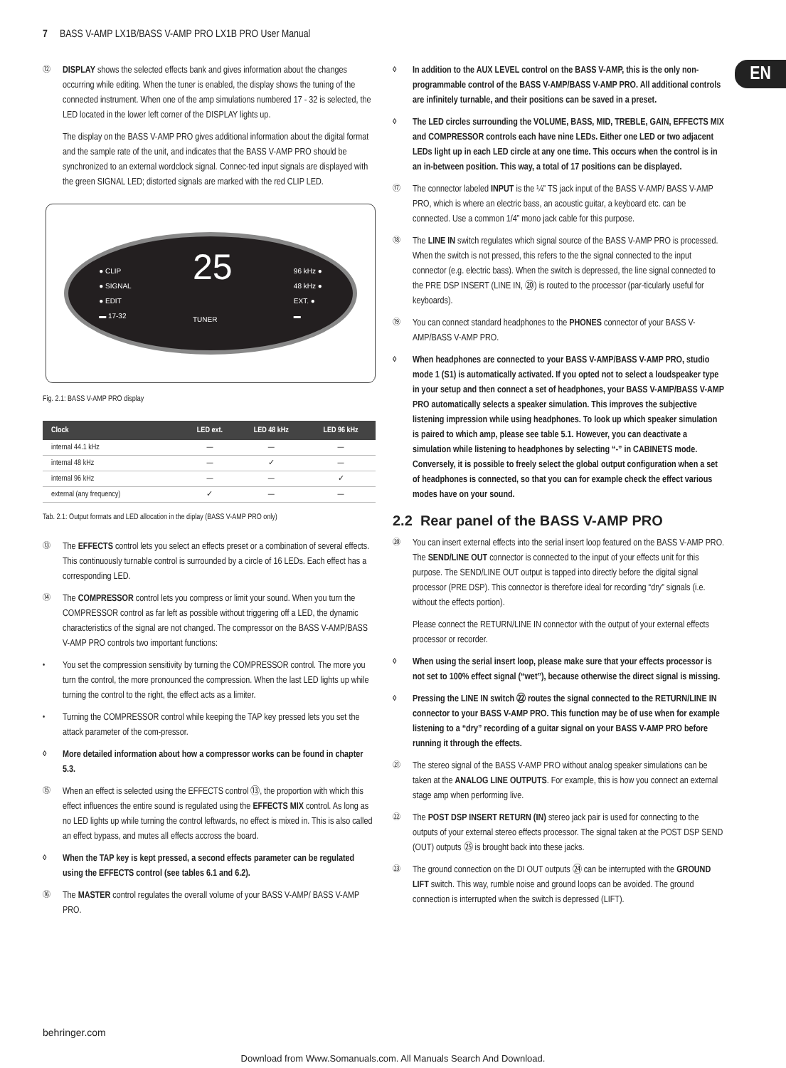7 BASS V-AMP LX1B/BASS V-AMP PRO LX1B PRO User Manual
EN
⑫
DISPLAY shows the selected effects bank and gives information about the changes occurring while editing. When the tuner is enabled, the display shows the tuning of the connected instrument. When one of the amp simulations numbered 17 - 32 is selected, the LED located in the lower left corner of the DISPLAY lights up.
The display on the BASS V-AMP PRO gives additional information about the digital format and the sample rate of the unit, and indicates that the BASS V-AMP PRO should be synchronized to an external wordclock signal. Connec-ted input signals are displayed with the green SIGNAL LED; distorted signals are marked with the red CLIP LED.
● CLIP
● SIGNAL
● EDIT
▬ 17-32
25
TUNER
96 kHz ●
48 kHz ●
EXT. ●
▬
Fig. 2.1: BASS V-AMP PRO display
| Clock | LED ext. | LED 48 kHz | LED 96 kHz |
| --- | --- | --- | --- |
| internal 44.1 kHz | — | — | — |
| internal 48 kHz | — | ✓ | — |
| internal 96 kHz | — | — | ✓ |
| external (any frequency) | ✓ | — | — |
Tab. 2.1: Output formats and LED allocation in the diplay (BASS V-AMP PRO only)
⑬
The EFFECTS control lets you select an effects preset or a combination of several effects. This continuously turnable control is surrounded by a circle of 16 LEDs. Each effect has a corresponding LED.
⑭
The COMPRESSOR control lets you compress or limit your sound. When you turn the COMPRESSOR control as far left as possible without triggering off a LED, the dynamic characteristics of the signal are not changed. The compressor on the BASS V-AMP/BASS V-AMP PRO controls two important functions:
•
You set the compression sensitivity by turning the COMPRESSOR control. The more you turn the control, the more pronounced the compression. When the last LED lights up while turning the control to the right, the effect acts as a limiter.
•
Turning the COMPRESSOR control while keeping the TAP key pressed lets you set the attack parameter of the com-pressor.
◊
More detailed information about how a compressor works can be found in chapter 5.3.
⑮
When an effect is selected using the EFFECTS control ⑬, the proportion with which this effect influences the entire sound is regulated using the EFFECTS MIX control. As long as no LED lights up while turning the control leftwards, no effect is mixed in. This is also called an effect bypass, and mutes all effects accross the board.
◊
When the TAP key is kept pressed, a second effects parameter can be regulated using the EFFECTS control (see tables 6.1 and 6.2).
⑯
The MASTER control regulates the overall volume of your BASS V-AMP/ BASS V-AMP PRO.
◊
In addition to the AUX LEVEL control on the BASS V-AMP, this is the only non-programmable control of the BASS V-AMP/BASS V-AMP PRO. All additional controls are infinitely turnable, and their positions can be saved in a preset.
◊
The LED circles surrounding the VOLUME, BASS, MID, TREBLE, GAIN, EFFECTS MIX and COMPRESSOR controls each have nine LEDs. Either one LED or two adjacent LEDs light up in each LED circle at any one time. This occurs when the control is in an in-between position. This way, a total of 17 positions can be displayed.
⑰
The connector labeled INPUT is the ¼" TS jack input of the BASS V-AMP/ BASS V-AMP PRO, which is where an electric bass, an acoustic guitar, a keyboard etc. can be connected. Use a common 1/4” mono jack cable for this purpose.
⑱
The LINE IN switch regulates which signal source of the BASS V-AMP PRO is processed. When the switch is not pressed, this refers to the the signal connected to the input connector (e.g. electric bass). When the switch is depressed, the line signal connected to the PRE DSP INSERT (LINE IN, ⑳) is routed to the processor (par-ticularly useful for keyboards).
⑲
You can connect standard headphones to the PHONES connector of your BASS V-AMP/BASS V-AMP PRO.
◊
When headphones are connected to your BASS V-AMP/BASS V-AMP PRO, studio mode 1 (S1) is automatically activated. If you opted not to select a loudspeaker type in your setup and then connect a set of headphones, your BASS V-AMP/BASS V-AMP PRO automatically selects a speaker simulation. This improves the subjective listening impression while using headphones. To look up which speaker simulation is paired to which amp, please see table 5.1. However, you can deactivate a simulation while listening to headphones by selecting “-” in CABINETS mode. Conversely, it is possible to freely select the global output configuration when a set of headphones is connected, so that you can for example check the effect various modes have on your sound.
2.2 Rear panel of the BASS V-AMP PRO
⑳
You can insert external effects into the serial insert loop featured on the BASS V-AMP PRO. The SEND/LINE OUT connector is connected to the input of your effects unit for this purpose. The SEND/LINE OUT output is tapped into directly before the digital signal processor (PRE DSP). This connector is therefore ideal for recording “dry” signals (i.e. without the effects portion).
Please connect the RETURN/LINE IN connector with the output of your external effects processor or recorder.
◊
When using the serial insert loop, please make sure that your effects processor is not set to 100% effect signal (“wet”), because otherwise the direct signal is missing.
◊
Pressing the LINE IN switch ㉒ routes the signal connected to the RETURN/LINE IN connector to your BASS V-AMP PRO. This function may be of use when for example listening to a “dry” recording of a guitar signal on your BASS V-AMP PRO before running it through the effects.
㉑
The stereo signal of the BASS V-AMP PRO without analog speaker simulations can be taken at the ANALOG LINE OUTPUTS. For example, this is how you connect an external stage amp when performing live.
㉒
The POST DSP INSERT RETURN (IN) stereo jack pair is used for connecting to the outputs of your external stereo effects processor. The signal taken at the POST DSP SEND (OUT) outputs ㉕ is brought back into these jacks.
㉓
The ground connection on the DI OUT outputs ㉔ can be interrupted with the GROUND LIFT switch. This way, rumble noise and ground loops can be avoided. The ground connection is interrupted when the switch is depressed (LIFT).
behringer.com
Download from Www.Somanuals.com. All Manuals Search And Download.